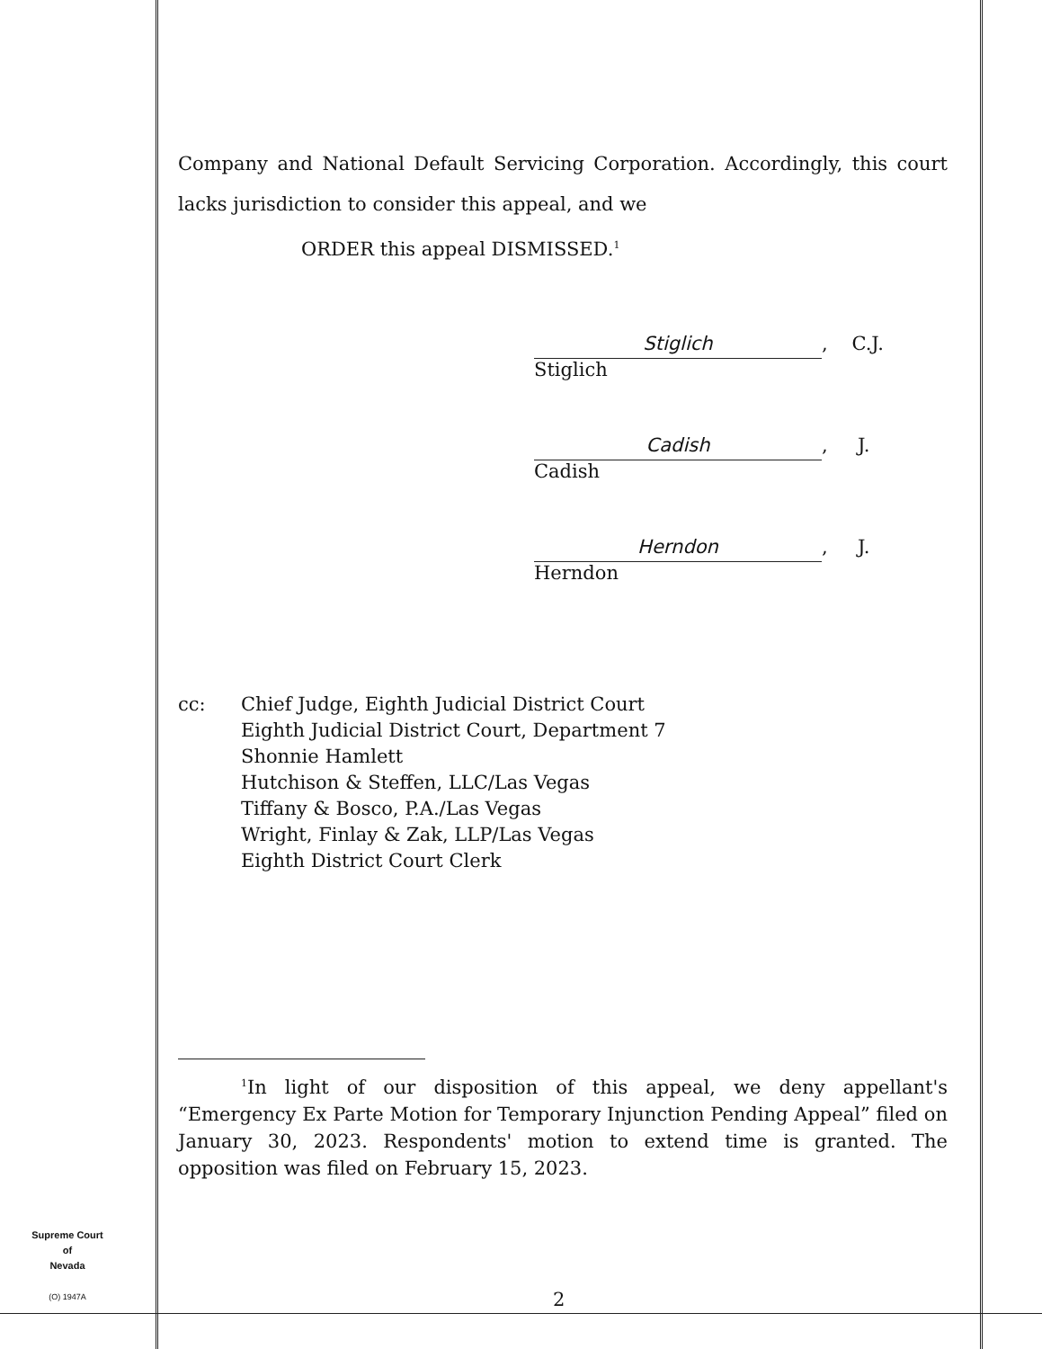Supreme Court
of
Nevada
(O) 1947A
Company and National Default Servicing Corporation. Accordingly, this court lacks jurisdiction to consider this appeal, and we
ORDER this appeal DISMISSED.<sup>1</sup>
Stiglich, C.J.
Stiglich
Cadish, J.
Cadish
Herndon, J.
Herndon
cc: Chief Judge, Eighth Judicial District Court
Eighth Judicial District Court, Department 7
Shonnie Hamlett
Hutchison & Steffen, LLC/Las Vegas
Tiffany & Bosco, P.A./Las Vegas
Wright, Finlay & Zak, LLP/Las Vegas
Eighth District Court Clerk
<sup>1</sup> In light of our disposition of this appeal, we deny appellant's “Emergency Ex Parte Motion for Temporary Injunction Pending Appeal” filed on January 30, 2023. Respondents' motion to extend time is granted. The opposition was filed on February 15, 2023.
2